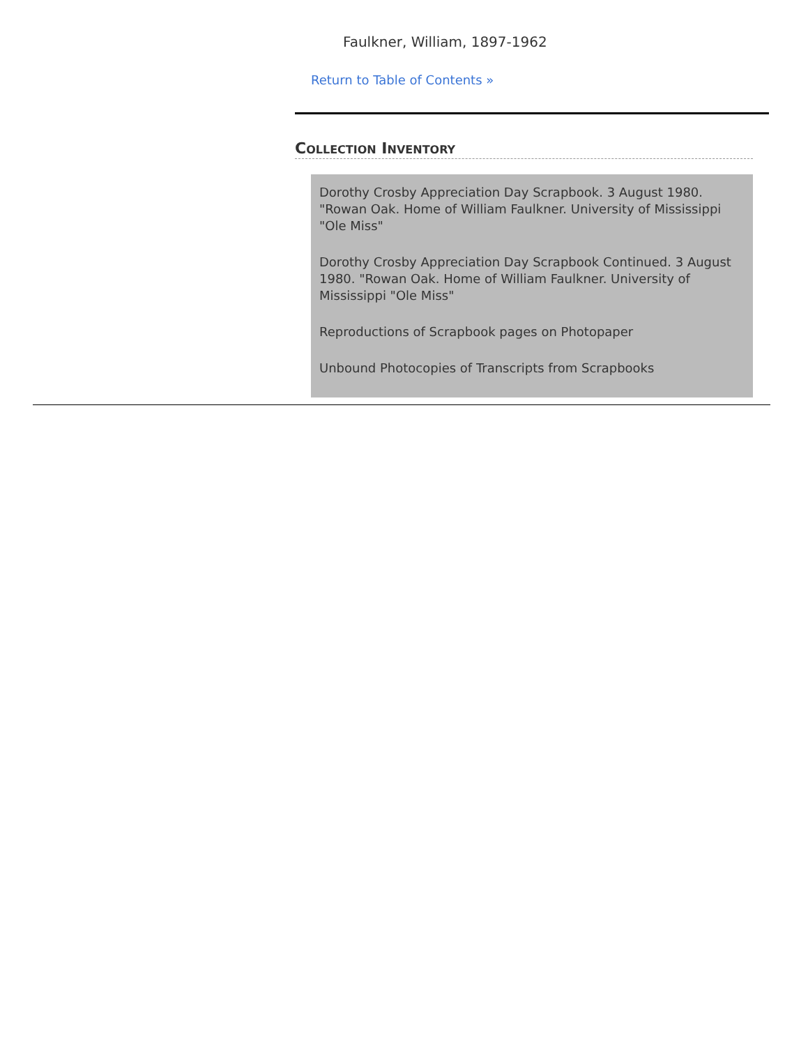Faulkner, William, 1897-1962
Return to Table of Contents »
COLLECTION INVENTORY
Dorothy Crosby Appreciation Day Scrapbook. 3 August 1980. "Rowan Oak. Home of William Faulkner. University of Mississippi "Ole Miss"
Dorothy Crosby Appreciation Day Scrapbook Continued. 3 August 1980. "Rowan Oak. Home of William Faulkner. University of Mississippi "Ole Miss"
Reproductions of Scrapbook pages on Photopaper
Unbound Photocopies of Transcripts from Scrapbooks